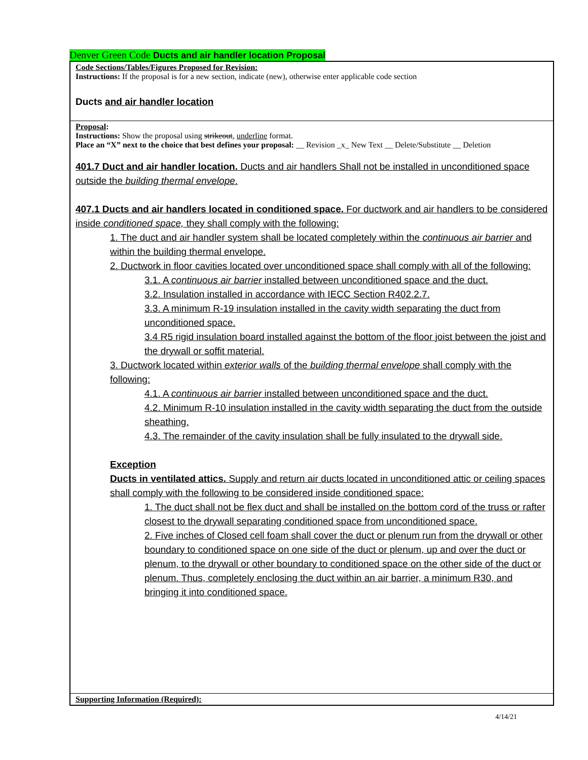Denver Green Code Ducts and air handler location Proposal
Code Sections/Tables/Figures Proposed for Revision:
Instructions: If the proposal is for a new section, indicate (new), otherwise enter applicable code section
Ducts and air handler location
Proposal:
Instructions: Show the proposal using strikeout, underline format.
Place an “X” next to the choice that best defines your proposal: __ Revision _x_ New Text __ Delete/Substitute __ Deletion
401.7 Duct and air handler location. Ducts and air handlers Shall not be installed in unconditioned space outside the building thermal envelope.
407.1 Ducts and air handlers located in conditioned space. For ductwork and air handlers to be considered inside conditioned space, they shall comply with the following:
1. The duct and air handler system shall be located completely within the continuous air barrier and within the building thermal envelope.
2. Ductwork in floor cavities located over unconditioned space shall comply with all of the following:
3.1. A continuous air barrier installed between unconditioned space and the duct.
3.2. Insulation installed in accordance with IECC Section R402.2.7.
3.3. A minimum R-19 insulation installed in the cavity width separating the duct from unconditioned space.
3.4 R5 rigid insulation board installed against the bottom of the floor joist between the joist and the drywall or soffit material.
3. Ductwork located within exterior walls of the building thermal envelope shall comply with the following:
4.1. A continuous air barrier installed between unconditioned space and the duct.
4.2. Minimum R-10 insulation installed in the cavity width separating the duct from the outside sheathing.
4.3. The remainder of the cavity insulation shall be fully insulated to the drywall side.
Exception
Ducts in ventilated attics. Supply and return air ducts located in unconditioned attic or ceiling spaces shall comply with the following to be considered inside conditioned space:
1. The duct shall not be flex duct and shall be installed on the bottom cord of the truss or rafter closest to the drywall separating conditioned space from unconditioned space.
2. Five inches of Closed cell foam shall cover the duct or plenum run from the drywall or other boundary to conditioned space on one side of the duct or plenum, up and over the duct or plenum, to the drywall or other boundary to conditioned space on the other side of the duct or plenum. Thus, completely enclosing the duct within an air barrier, a minimum R30, and bringing it into conditioned space.
Supporting Information (Required):
4/14/21